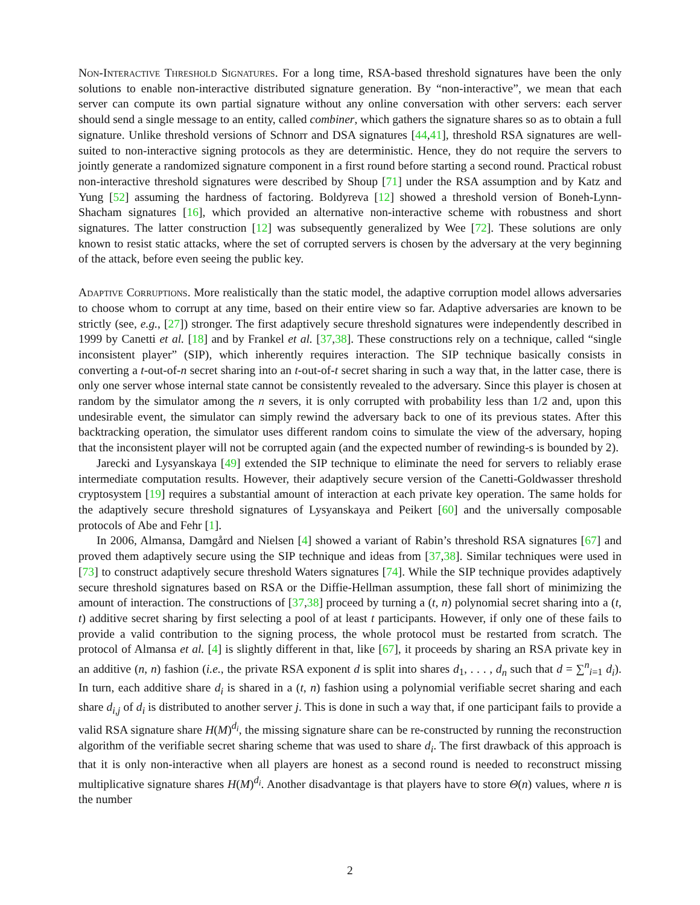Non-Interactive Threshold Signatures. For a long time, RSA-based threshold signatures have been the only solutions to enable non-interactive distributed signature generation. By “non-interactive”, we mean that each server can compute its own partial signature without any online conversation with other servers: each server should send a single message to an entity, called combiner, which gathers the signature shares so as to obtain a full signature. Unlike threshold versions of Schnorr and DSA signatures [44,41], threshold RSA signatures are well-suited to non-interactive signing protocols as they are deterministic. Hence, they do not require the servers to jointly generate a randomized signature component in a first round before starting a second round. Practical robust non-interactive threshold signatures were described by Shoup [71] under the RSA assumption and by Katz and Yung [52] assuming the hardness of factoring. Boldyreva [12] showed a threshold version of Boneh-Lynn-Shacham signatures [16], which provided an alternative non-interactive scheme with robustness and short signatures. The latter construction [12] was subsequently generalized by Wee [72]. These solutions are only known to resist static attacks, where the set of corrupted servers is chosen by the adversary at the very beginning of the attack, before even seeing the public key.
Adaptive Corruptions. More realistically than the static model, the adaptive corruption model allows adversaries to choose whom to corrupt at any time, based on their entire view so far. Adaptive adversaries are known to be strictly (see, e.g., [27]) stronger. The first adaptively secure threshold signatures were independently described in 1999 by Canetti et al. [18] and by Frankel et al. [37,38]. These constructions rely on a technique, called “single inconsistent player” (SIP), which inherently requires interaction. The SIP technique basically consists in converting a t-out-of-n secret sharing into an t-out-of-t secret sharing in such a way that, in the latter case, there is only one server whose internal state cannot be consistently revealed to the adversary. Since this player is chosen at random by the simulator among the n severs, it is only corrupted with probability less than 1/2 and, upon this undesirable event, the simulator can simply rewind the adversary back to one of its previous states. After this backtracking operation, the simulator uses different random coins to simulate the view of the adversary, hoping that the inconsistent player will not be corrupted again (and the expected number of rewinding-s is bounded by 2).
Jarecki and Lysyanskaya [49] extended the SIP technique to eliminate the need for servers to reliably erase intermediate computation results. However, their adaptively secure version of the Canetti-Goldwasser threshold cryptosystem [19] requires a substantial amount of interaction at each private key operation. The same holds for the adaptively secure threshold signatures of Lysyanskaya and Peikert [60] and the universally composable protocols of Abe and Fehr [1].
In 2006, Almansa, Damgård and Nielsen [4] showed a variant of Rabin’s threshold RSA signatures [67] and proved them adaptively secure using the SIP technique and ideas from [37,38]. Similar techniques were used in [73] to construct adaptively secure threshold Waters signatures [74]. While the SIP technique provides adaptively secure threshold signatures based on RSA or the Diffie-Hellman assumption, these fall short of minimizing the amount of interaction. The constructions of [37,38] proceed by turning a (t, n) polynomial secret sharing into a (t, t) additive secret sharing by first selecting a pool of at least t participants. However, if only one of these fails to provide a valid contribution to the signing process, the whole protocol must be restarted from scratch. The protocol of Almansa et al. [4] is slightly different in that, like [67], it proceeds by sharing an RSA private key in an additive (n, n) fashion (i.e., the private RSA exponent d is split into shares d<sub>1</sub>, . . . , d<sub>n</sub> such that d = ∑<sup>n</sup><sub>i=1</sub> d<sub>i</sub>). In turn, each additive share d<sub>i</sub> is shared in a (t, n) fashion using a polynomial verifiable secret sharing and each share d<sub>i,j</sub> of d<sub>i</sub> is distributed to another server j. This is done in such a way that, if one participant fails to provide a valid RSA signature share H(M)<sup>d<sub>i</sub></sup>, the missing signature share can be re-constructed by running the reconstruction algorithm of the verifiable secret sharing scheme that was used to share d<sub>i</sub>. The first drawback of this approach is that it is only non-interactive when all players are honest as a second round is needed to reconstruct missing multiplicative signature shares H(M)<sup>d<sub>i</sub></sup>. Another disadvantage is that players have to store Θ(n) values, where n is the number
2